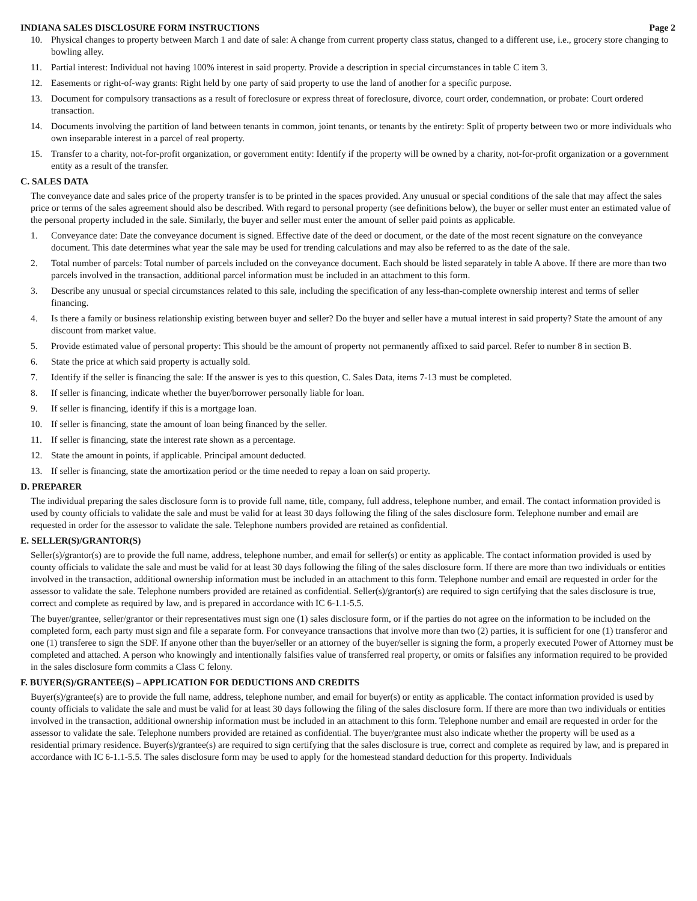INDIANA SALES DISCLOSURE FORM INSTRUCTIONS Page 2
10. Physical changes to property between March 1 and date of sale: A change from current property class status, changed to a different use, i.e., grocery store changing to bowling alley.
11. Partial interest: Individual not having 100% interest in said property. Provide a description in special circumstances in table C item 3.
12. Easements or right-of-way grants: Right held by one party of said property to use the land of another for a specific purpose.
13. Document for compulsory transactions as a result of foreclosure or express threat of foreclosure, divorce, court order, condemnation, or probate: Court ordered transaction.
14. Documents involving the partition of land between tenants in common, joint tenants, or tenants by the entirety: Split of property between two or more individuals who own inseparable interest in a parcel of real property.
15. Transfer to a charity, not-for-profit organization, or government entity: Identify if the property will be owned by a charity, not-for-profit organization or a government entity as a result of the transfer.
C. SALES DATA
The conveyance date and sales price of the property transfer is to be printed in the spaces provided. Any unusual or special conditions of the sale that may affect the sales price or terms of the sales agreement should also be described. With regard to personal property (see definitions below), the buyer or seller must enter an estimated value of the personal property included in the sale. Similarly, the buyer and seller must enter the amount of seller paid points as applicable.
1. Conveyance date: Date the conveyance document is signed. Effective date of the deed or document, or the date of the most recent signature on the conveyance document. This date determines what year the sale may be used for trending calculations and may also be referred to as the date of the sale.
2. Total number of parcels: Total number of parcels included on the conveyance document. Each should be listed separately in table A above. If there are more than two parcels involved in the transaction, additional parcel information must be included in an attachment to this form.
3. Describe any unusual or special circumstances related to this sale, including the specification of any less-than-complete ownership interest and terms of seller financing.
4. Is there a family or business relationship existing between buyer and seller? Do the buyer and seller have a mutual interest in said property? State the amount of any discount from market value.
5. Provide estimated value of personal property: This should be the amount of property not permanently affixed to said parcel. Refer to number 8 in section B.
6. State the price at which said property is actually sold.
7. Identify if the seller is financing the sale: If the answer is yes to this question, C. Sales Data, items 7-13 must be completed.
8. If seller is financing, indicate whether the buyer/borrower personally liable for loan.
9. If seller is financing, identify if this is a mortgage loan.
10. If seller is financing, state the amount of loan being financed by the seller.
11. If seller is financing, state the interest rate shown as a percentage.
12. State the amount in points, if applicable. Principal amount deducted.
13. If seller is financing, state the amortization period or the time needed to repay a loan on said property.
D. PREPARER
The individual preparing the sales disclosure form is to provide full name, title, company, full address, telephone number, and email. The contact information provided is used by county officials to validate the sale and must be valid for at least 30 days following the filing of the sales disclosure form. Telephone number and email are requested in order for the assessor to validate the sale. Telephone numbers provided are retained as confidential.
E. SELLER(S)/GRANTOR(S)
Seller(s)/grantor(s) are to provide the full name, address, telephone number, and email for seller(s) or entity as applicable. The contact information provided is used by county officials to validate the sale and must be valid for at least 30 days following the filing of the sales disclosure form. If there are more than two individuals or entities involved in the transaction, additional ownership information must be included in an attachment to this form. Telephone number and email are requested in order for the assessor to validate the sale. Telephone numbers provided are retained as confidential. Seller(s)/grantor(s) are required to sign certifying that the sales disclosure is true, correct and complete as required by law, and is prepared in accordance with IC 6-1.1-5.5.
The buyer/grantee, seller/grantor or their representatives must sign one (1) sales disclosure form, or if the parties do not agree on the information to be included on the completed form, each party must sign and file a separate form. For conveyance transactions that involve more than two (2) parties, it is sufficient for one (1) transferor and one (1) transferee to sign the SDF. If anyone other than the buyer/seller or an attorney of the buyer/seller is signing the form, a properly executed Power of Attorney must be completed and attached. A person who knowingly and intentionally falsifies value of transferred real property, or omits or falsifies any information required to be provided in the sales disclosure form commits a Class C felony.
F. BUYER(S)/GRANTEE(S) – APPLICATION FOR DEDUCTIONS AND CREDITS
Buyer(s)/grantee(s) are to provide the full name, address, telephone number, and email for buyer(s) or entity as applicable. The contact information provided is used by county officials to validate the sale and must be valid for at least 30 days following the filing of the sales disclosure form. If there are more than two individuals or entities involved in the transaction, additional ownership information must be included in an attachment to this form. Telephone number and email are requested in order for the assessor to validate the sale. Telephone numbers provided are retained as confidential. The buyer/grantee must also indicate whether the property will be used as a residential primary residence. Buyer(s)/grantee(s) are required to sign certifying that the sales disclosure is true, correct and complete as required by law, and is prepared in accordance with IC 6-1.1-5.5. The sales disclosure form may be used to apply for the homestead standard deduction for this property. Individuals